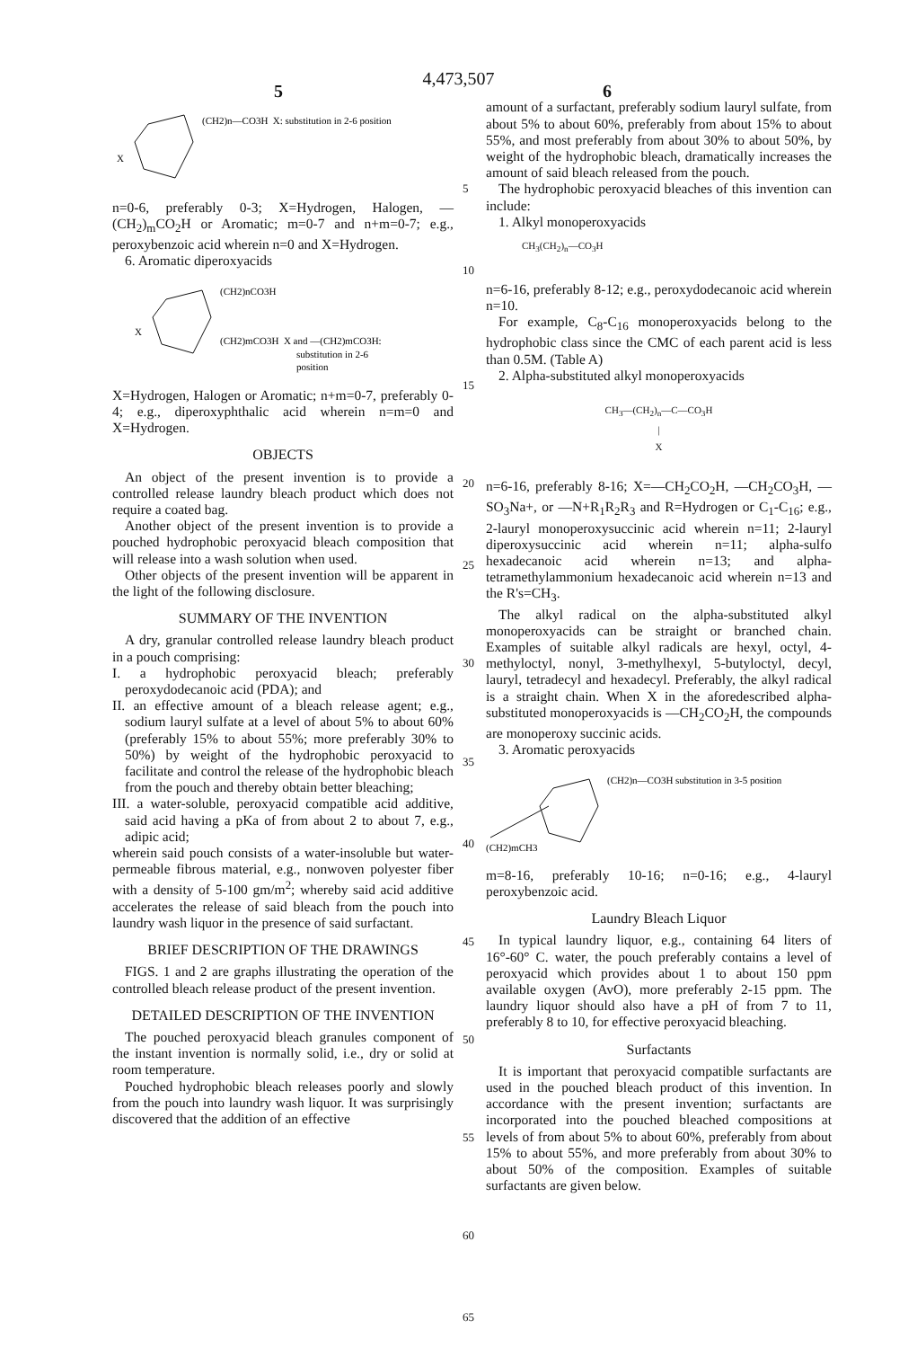4,473,507
5 6
(CH2)n—CO3H X: substitution in 2-6 position
X
n=0-6, preferably 0-3; X=Hydrogen, Halogen, —(CH<sub>2</sub>)<sub>m</sub>CO<sub>2</sub>H or Aromatic; m=0-7 and n+m=0-7; e.g., peroxybenzoic acid wherein n=0 and X=Hydrogen.
6. Aromatic diperoxyacids
(CH2)nCO3H
X
(CH2)mCO3H X and —(CH2)mCO3H:
substitution in 2-6
position
X=Hydrogen, Halogen or Aromatic; n+m=0-7, preferably 0-4; e.g., diperoxyphthalic acid wherein n=m=0 and X=Hydrogen.
OBJECTS
An object of the present invention is to provide a controlled release laundry bleach product which does not require a coated bag.
Another object of the present invention is to provide a pouched hydrophobic peroxyacid bleach composition that will release into a wash solution when used.
Other objects of the present invention will be apparent in the light of the following disclosure.
SUMMARY OF THE INVENTION
A dry, granular controlled release laundry bleach product in a pouch comprising:
I. a hydrophobic peroxyacid bleach; preferably peroxydodecanoic acid (PDA); and
II. an effective amount of a bleach release agent; e.g., sodium lauryl sulfate at a level of about 5% to about 60% (preferably 15% to about 55%; more preferably 30% to 50%) by weight of the hydrophobic peroxyacid to facilitate and control the release of the hydrophobic bleach from the pouch and thereby obtain better bleaching;
III. a water-soluble, peroxyacid compatible acid additive, said acid having a pKa of from about 2 to about 7, e.g., adipic acid;
wherein said pouch consists of a water-insoluble but water-permeable fibrous material, e.g., nonwoven polyester fiber with a density of 5-100 gm/m<sup>2</sup>; whereby said acid additive accelerates the release of said bleach from the pouch into laundry wash liquor in the presence of said surfactant.
BRIEF DESCRIPTION OF THE DRAWINGS
FIGS. 1 and 2 are graphs illustrating the operation of the controlled bleach release product of the present invention.
DETAILED DESCRIPTION OF THE INVENTION
The pouched peroxyacid bleach granules component of the instant invention is normally solid, i.e., dry or solid at room temperature.
Pouched hydrophobic bleach releases poorly and slowly from the pouch into laundry wash liquor. It was surprisingly discovered that the addition of an effective
5
10
15
20
25
30
35
40
45
50
55
60
65
amount of a surfactant, preferably sodium lauryl sulfate, from about 5% to about 60%, preferably from about 15% to about 55%, and most preferably from about 30% to about 50%, by weight of the hydrophobic bleach, dramatically increases the amount of said bleach released from the pouch.
The hydrophobic peroxyacid bleaches of this invention can include:
1. Alkyl monoperoxyacids
CH<sub>3</sub>(CH<sub>2</sub>)<sub>n</sub>—CO<sub>3</sub>H
n=6-16, preferably 8-12; e.g., peroxydodecanoic acid wherein n=10.
For example, C<sub>8</sub>-C<sub>16</sub> monoperoxyacids belong to the hydrophobic class since the CMC of each parent acid is less than 0.5M. (Table A)
2. Alpha-substituted alkyl monoperoxyacids
CH<sub>3</sub>—(CH<sub>2</sub>)<sub>n</sub>—C—CO<sub>3</sub>H
|
X
n=6-16, preferably 8-16; X=—CH<sub>2</sub>CO<sub>2</sub>H, —CH<sub>2</sub>CO<sub>3</sub>H, —SO<sub>3</sub>Na+, or —N+R<sub>1</sub>R<sub>2</sub>R<sub>3</sub> and R=Hydrogen or C<sub>1</sub>-C<sub>16</sub>; e.g., 2-lauryl monoperoxysuccinic acid wherein n=11; 2-lauryl diperoxysuccinic acid wherein n=11; alpha-sulfo hexadecanoic acid wherein n=13; and alpha-tetramethylammonium hexadecanoic acid wherein n=13 and the R's=CH<sub>3</sub>.
The alkyl radical on the alpha-substituted alkyl monoperoxyacids can be straight or branched chain. Examples of suitable alkyl radicals are hexyl, octyl, 4-methyloctyl, nonyl, 3-methylhexyl, 5-butyloctyl, decyl, lauryl, tetradecyl and hexadecyl. Preferably, the alkyl radical is a straight chain. When X in the aforedescribed alpha-substituted monoperoxyacids is —CH<sub>2</sub>CO<sub>2</sub>H, the compounds are monoperoxy succinic acids.
3. Aromatic peroxyacids
(CH2)n—CO3H substitution in 3-5 position
(CH2)mCH3
m=8-16, preferably 10-16; n=0-16; e.g., 4-lauryl peroxybenzoic acid.
Laundry Bleach Liquor
In typical laundry liquor, e.g., containing 64 liters of 16°-60° C. water, the pouch preferably contains a level of peroxyacid which provides about 1 to about 150 ppm available oxygen (AvO), more preferably 2-15 ppm. The laundry liquor should also have a pH of from 7 to 11, preferably 8 to 10, for effective peroxyacid bleaching.
Surfactants
It is important that peroxyacid compatible surfactants are used in the pouched bleach product of this invention. In accordance with the present invention; surfactants are incorporated into the pouched bleached compositions at levels of from about 5% to about 60%, preferably from about 15% to about 55%, and more preferably from about 30% to about 50% of the composition. Examples of suitable surfactants are given below.